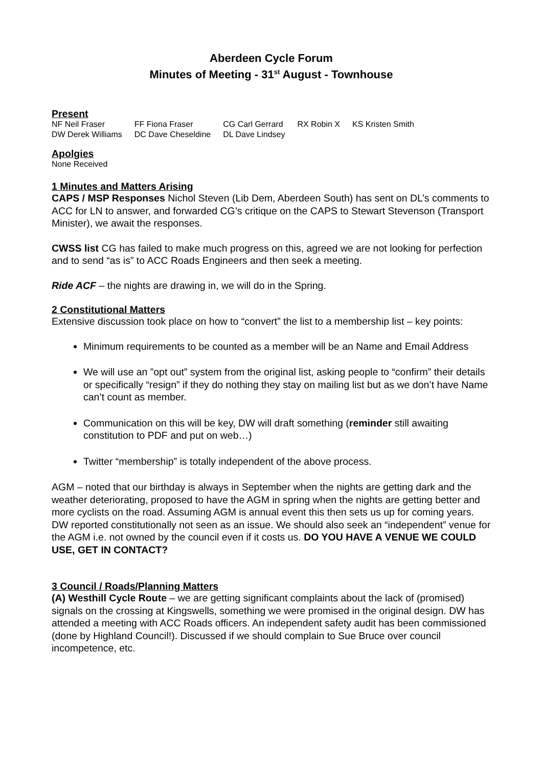Aberdeen Cycle Forum
Minutes of Meeting - 31<sup>st</sup> August - Townhouse
Present
| NF Neil Fraser | FF Fiona Fraser | CG Carl Gerrard | RX Robin X | KS Kristen Smith |
| DW Derek Williams | DC Dave Cheseldine | DL Dave Lindsey | | |
Apolgies
None Received
1 Minutes and Matters Arising
CAPS / MSP Responses Nichol Steven (Lib Dem, Aberdeen South) has sent on DL’s comments to ACC for LN to answer, and forwarded CG’s critique on the CAPS to Stewart Stevenson (Transport Minister), we await the responses.
CWSS list CG has failed to make much progress on this, agreed we are not looking for perfection and to send “as is” to ACC Roads Engineers and then seek a meeting.
Ride ACF – the nights are drawing in, we will do in the Spring.
2 Constitutional Matters
Extensive discussion took place on how to “convert” the list to a membership list – key points:
Minimum requirements to be counted as a member will be an Name and Email Address
We will use an ”opt out” system from the original list, asking people to “confirm” their details or specifically “resign” if they do nothing they stay on mailing list but as we don’t have Name can’t count as member.
Communication on this will be key, DW will draft something (reminder still awaiting constitution to PDF and put on web…)
Twitter “membership” is totally independent of the above process.
AGM – noted that our birthday is always in September when the nights are getting dark and the weather deteriorating, proposed to have the AGM in spring when the nights are getting better and more cyclists on the road. Assuming AGM is annual event this then sets us up for coming years. DW reported constitutionally not seen as an issue. We should also seek an “independent” venue for the AGM i.e. not owned by the council even if it costs us. DO YOU HAVE A VENUE WE COULD USE, GET IN CONTACT?
3 Council / Roads/Planning Matters
(A) Westhill Cycle Route – we are getting significant complaints about the lack of (promised) signals on the crossing at Kingswells, something we were promised in the original design. DW has attended a meeting with ACC Roads officers. An independent safety audit has been commissioned (done by Highland Council!). Discussed if we should complain to Sue Bruce over council incompetence, etc.